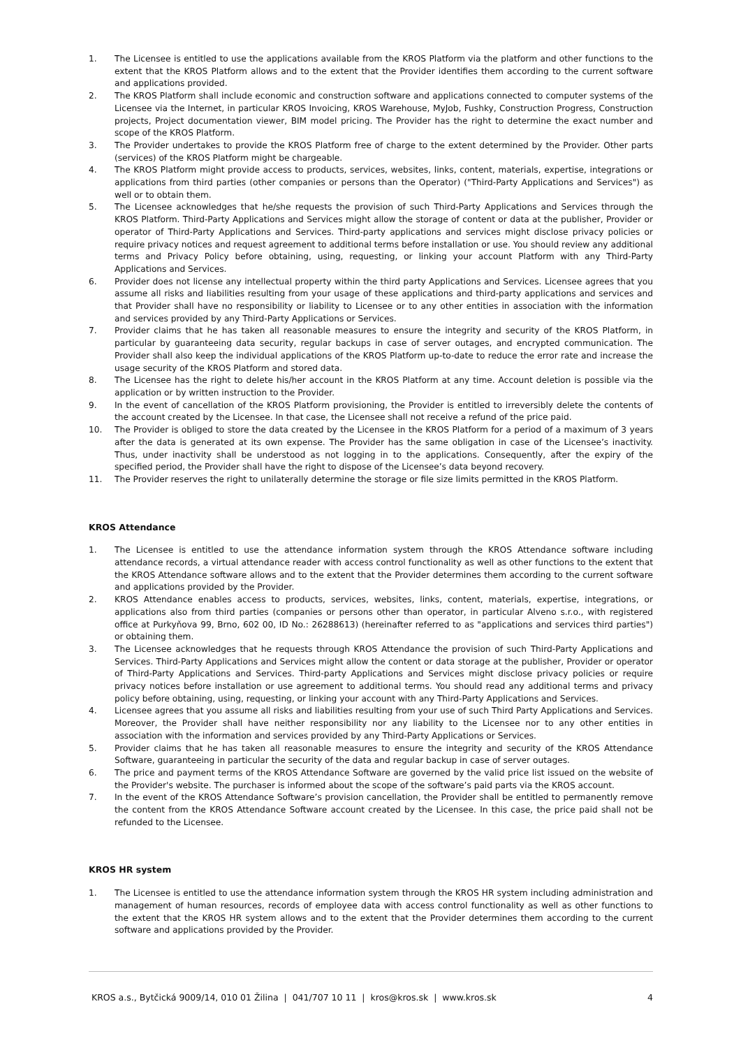1. The Licensee is entitled to use the applications available from the KROS Platform via the platform and other functions to the extent that the KROS Platform allows and to the extent that the Provider identifies them according to the current software and applications provided.
2. The KROS Platform shall include economic and construction software and applications connected to computer systems of the Licensee via the Internet, in particular KROS Invoicing, KROS Warehouse, MyJob, Fushky, Construction Progress, Construction projects, Project documentation viewer, BIM model pricing. The Provider has the right to determine the exact number and scope of the KROS Platform.
3. The Provider undertakes to provide the KROS Platform free of charge to the extent determined by the Provider. Other parts (services) of the KROS Platform might be chargeable.
4. The KROS Platform might provide access to products, services, websites, links, content, materials, expertise, integrations or applications from third parties (other companies or persons than the Operator) ("Third-Party Applications and Services") as well or to obtain them.
5. The Licensee acknowledges that he/she requests the provision of such Third-Party Applications and Services through the KROS Platform. Third-Party Applications and Services might allow the storage of content or data at the publisher, Provider or operator of Third-Party Applications and Services. Third-party applications and services might disclose privacy policies or require privacy notices and request agreement to additional terms before installation or use. You should review any additional terms and Privacy Policy before obtaining, using, requesting, or linking your account Platform with any Third-Party Applications and Services.
6. Provider does not license any intellectual property within the third party Applications and Services. Licensee agrees that you assume all risks and liabilities resulting from your usage of these applications and third-party applications and services and that Provider shall have no responsibility or liability to Licensee or to any other entities in association with the information and services provided by any Third-Party Applications or Services.
7. Provider claims that he has taken all reasonable measures to ensure the integrity and security of the KROS Platform, in particular by guaranteeing data security, regular backups in case of server outages, and encrypted communication. The Provider shall also keep the individual applications of the KROS Platform up-to-date to reduce the error rate and increase the usage security of the KROS Platform and stored data.
8. The Licensee has the right to delete his/her account in the KROS Platform at any time. Account deletion is possible via the application or by written instruction to the Provider.
9. In the event of cancellation of the KROS Platform provisioning, the Provider is entitled to irreversibly delete the contents of the account created by the Licensee. In that case, the Licensee shall not receive a refund of the price paid.
10. The Provider is obliged to store the data created by the Licensee in the KROS Platform for a period of a maximum of 3 years after the data is generated at its own expense. The Provider has the same obligation in case of the Licensee’s inactivity. Thus, under inactivity shall be understood as not logging in to the applications. Consequently, after the expiry of the specified period, the Provider shall have the right to dispose of the Licensee’s data beyond recovery.
11. The Provider reserves the right to unilaterally determine the storage or file size limits permitted in the KROS Platform.
KROS Attendance
1. The Licensee is entitled to use the attendance information system through the KROS Attendance software including attendance records, a virtual attendance reader with access control functionality as well as other functions to the extent that the KROS Attendance software allows and to the extent that the Provider determines them according to the current software and applications provided by the Provider.
2. KROS Attendance enables access to products, services, websites, links, content, materials, expertise, integrations, or applications also from third parties (companies or persons other than operator, in particular Alveno s.r.o., with registered office at Purkyňova 99, Brno, 602 00, ID No.: 26288613) (hereinafter referred to as "applications and services third parties") or obtaining them.
3. The Licensee acknowledges that he requests through KROS Attendance the provision of such Third-Party Applications and Services. Third-Party Applications and Services might allow the content or data storage at the publisher, Provider or operator of Third-Party Applications and Services. Third-party Applications and Services might disclose privacy policies or require privacy notices before installation or use agreement to additional terms. You should read any additional terms and privacy policy before obtaining, using, requesting, or linking your account with any Third-Party Applications and Services.
4. Licensee agrees that you assume all risks and liabilities resulting from your use of such Third Party Applications and Services. Moreover, the Provider shall have neither responsibility nor any liability to the Licensee nor to any other entities in association with the information and services provided by any Third-Party Applications or Services.
5. Provider claims that he has taken all reasonable measures to ensure the integrity and security of the KROS Attendance Software, guaranteeing in particular the security of the data and regular backup in case of server outages.
6. The price and payment terms of the KROS Attendance Software are governed by the valid price list issued on the website of the Provider's website. The purchaser is informed about the scope of the software’s paid parts via the KROS account.
7. In the event of the KROS Attendance Software’s provision cancellation, the Provider shall be entitled to permanently remove the content from the KROS Attendance Software account created by the Licensee. In this case, the price paid shall not be refunded to the Licensee.
KROS HR system
1. The Licensee is entitled to use the attendance information system through the KROS HR system including administration and management of human resources, records of employee data with access control functionality as well as other functions to the extent that the KROS HR system allows and to the extent that the Provider determines them according to the current software and applications provided by the Provider.
KROS a.s., Bytčická 9009/14, 010 01 Žilina | 041/707 10 11 | kros@kros.sk | www.kros.sk 4